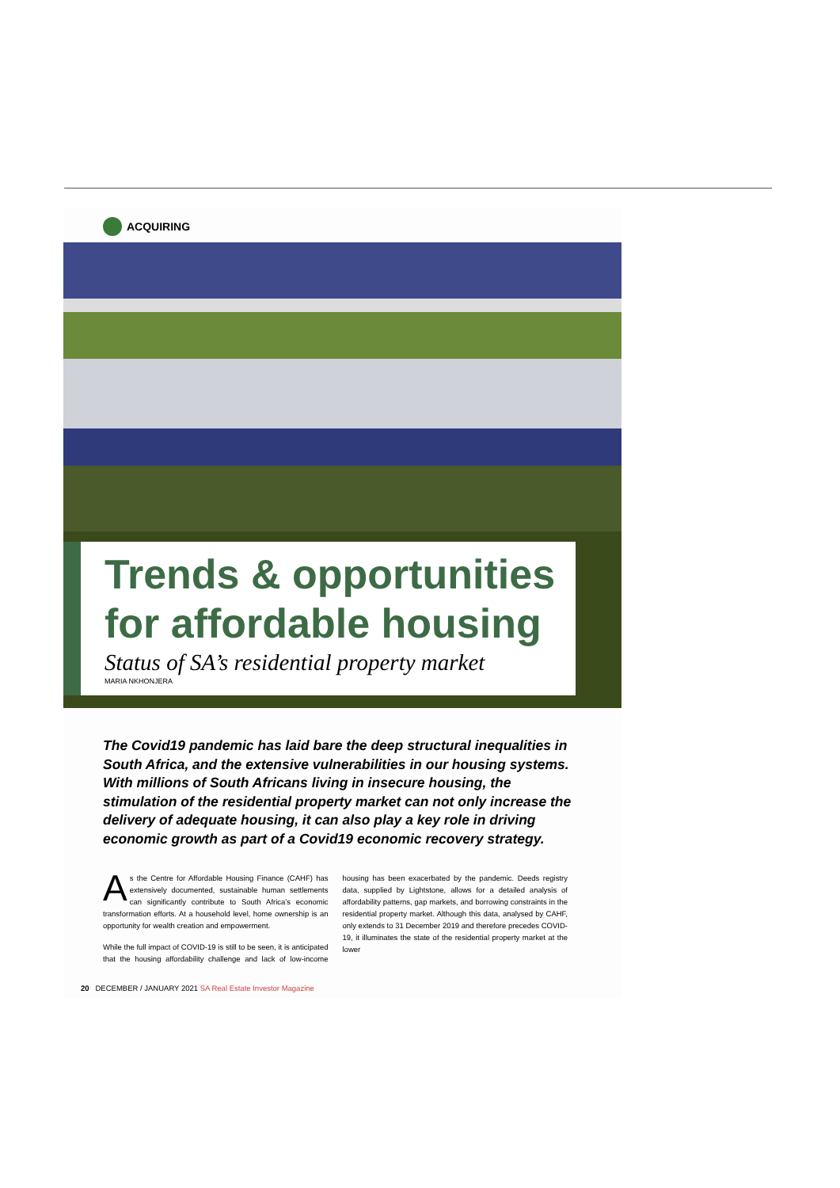ACQUIRING
Trends & opportunities for affordable housing
Status of SA’s residential property market
MARIA NKHONJERA
The Covid19 pandemic has laid bare the deep structural inequalities in South Africa, and the extensive vulnerabilities in our housing systems. With millions of South Africans living in insecure housing, the stimulation of the residential property market can not only increase the delivery of adequate housing, it can also play a key role in driving economic growth as part of a Covid19 economic recovery strategy.
As the Centre for Affordable Housing Finance (CAHF) has extensively documented, sustainable human settlements can significantly contribute to South Africa’s economic transformation efforts. At a household level, home ownership is an opportunity for wealth creation and empowerment.
While the full impact of COVID-19 is still to be seen, it is anticipated that the housing affordability challenge and lack of low-income housing has been exacerbated by the pandemic. Deeds registry data, supplied by Lightstone, allows for a detailed analysis of affordability patterns, gap markets, and borrowing constraints in the residential property market. Although this data, analysed by CAHF, only extends to 31 December 2019 and therefore precedes COVID-19, it illuminates the state of the residential property market at the lower
20 DECEMBER / JANUARY 2021 SA Real Estate Investor Magazine